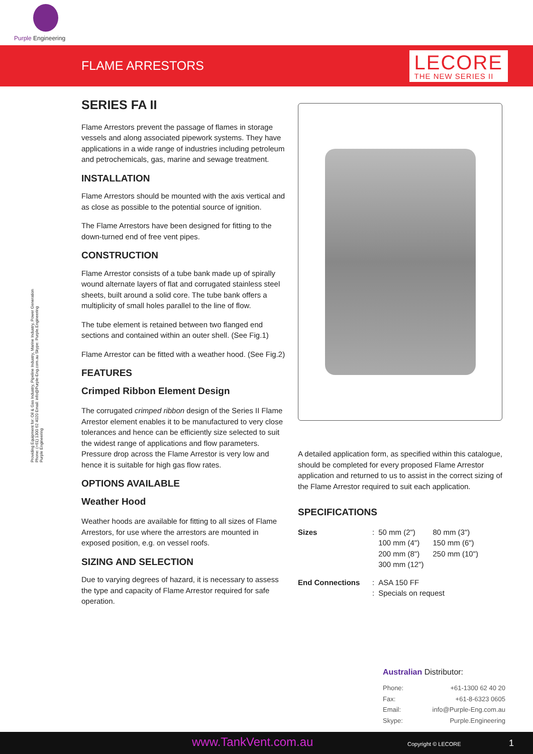Purple Engineering
FLAME ARRESTORS LECORE
THE NEW SERIES II
Providing Equipment for: Oil & Gas Industry, Pipeline Industry, Marine Industry, Power Generation
Phone: (+61) 1300 62 4020 Email: info@Purple-Eng.com.au Skype: Purple.Engineering
Purple Engineering
SERIES FA II
Flame Arrestors prevent the passage of flames in storage vessels and along associated pipework systems. They have applications in a wide range of industries including petroleum and petrochemicals, gas, marine and sewage treatment.
INSTALLATION
Flame Arrestors should be mounted with the axis vertical and as close as possible to the potential source of ignition.
The Flame Arrestors have been designed for fitting to the down-turned end of free vent pipes.
CONSTRUCTION
Flame Arrestor consists of a tube bank made up of spirally wound alternate layers of flat and corrugated stainless steel sheets, built around a solid core. The tube bank offers a multiplicity of small holes parallel to the line of flow.
The tube element is retained between two flanged end sections and contained within an outer shell. (See Fig.1)
Flame Arrestor can be fitted with a weather hood. (See Fig.2)
FEATURES
Crimped Ribbon Element Design
The corrugated crimped ribbon design of the Series II Flame Arrestor element enables it to be manufactured to very close tolerances and hence can be efficiently size selected to suit the widest range of applications and flow parameters. Pressure drop across the Flame Arrestor is very low and hence it is suitable for high gas flow rates.
OPTIONS AVAILABLE
Weather Hood
Weather hoods are available for fitting to all sizes of Flame Arrestors, for use where the arrestors are mounted in exposed position, e.g. on vessel roofs.
SIZING AND SELECTION
Due to varying degrees of hazard, it is necessary to assess the type and capacity of Flame Arrestor required for safe operation.
A detailed application form, as specified within this catalogue, should be completed for every proposed Flame Arrestor application and returned to us to assist in the correct sizing of the Flame Arrestor required to suit each application.
SPECIFICATIONS
| Sizes | : | 50 mm (2") 100 mm (4") 200 mm (8") 300 mm (12") | 80 mm (3") 150 mm (6") 250 mm (10") |
| End Connections | : : | ASA 150 FF Specials on request | |
Australian Distributor:
| Phone: | +61-1300 62 40 20 |
| Fax: | +61-8-6323 0605 |
| Email: | info@Purple-Eng.com.au |
| Skype: | Purple.Engineering |
www.TankVent.com.au Copyright © LECORE 1